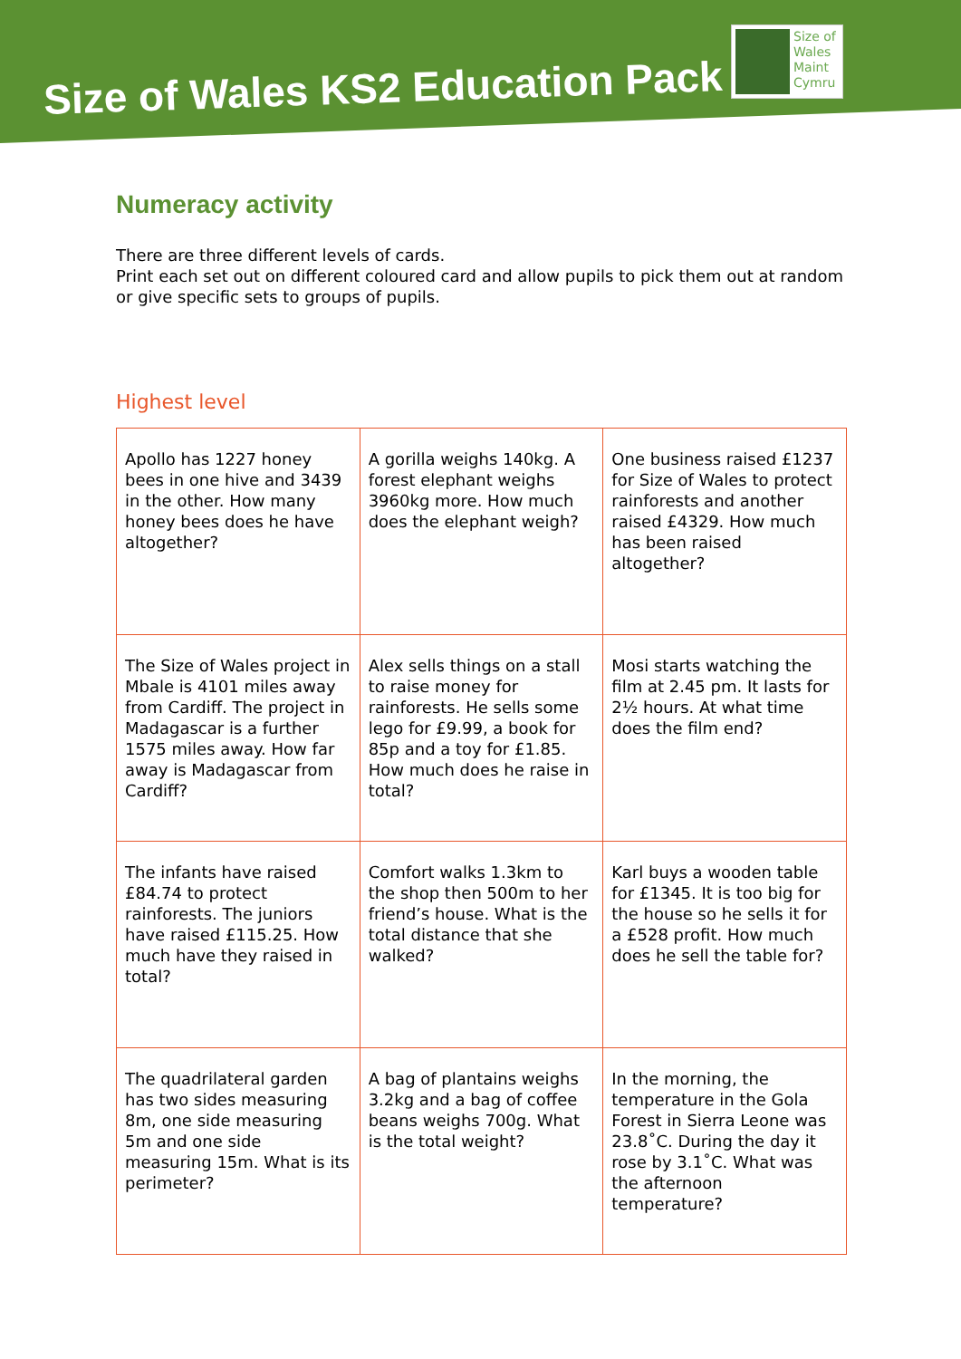Size of Wales KS2 Education Pack
Size of
Wales
Maint
Cymru
Numeracy activity
There are three different levels of cards.
Print each set out on different coloured card and allow pupils to pick them out at random or give specific sets to groups of pupils.
Highest level
| Apollo has 1227 honey bees in one hive and 3439 in the other. How many honey bees does he have altogether? | A gorilla weighs 140kg. A forest elephant weighs 3960kg more. How much does the elephant weigh? | One business raised £1237 for Size of Wales to protect rainforests and another raised £4329. How much has been raised altogether? |
| The Size of Wales project in Mbale is 4101 miles away from Cardiff. The project in Madagascar is a further 1575 miles away. How far away is Madagascar from Cardiff? | Alex sells things on a stall to raise money for rainforests. He sells some lego for £9.99, a book for 85p and a toy for £1.85. How much does he raise in total? | Mosi starts watching the film at 2.45 pm. It lasts for 2½ hours. At what time does the film end? |
| The infants have raised £84.74 to protect rainforests. The juniors have raised £115.25. How much have they raised in total? | Comfort walks 1.3km to the shop then 500m to her friend’s house. What is the total distance that she walked? | Karl buys a wooden table for £1345. It is too big for the house so he sells it for a £528 profit. How much does he sell the table for? |
| The quadrilateral garden has two sides measuring 8m, one side measuring 5m and one side measuring 15m. What is its perimeter? | A bag of plantains weighs 3.2kg and a bag of coffee beans weighs 700g. What is the total weight? | In the morning, the temperature in the Gola Forest in Sierra Leone was 23.8˚C. During the day it rose by 3.1˚C. What was the afternoon temperature? |